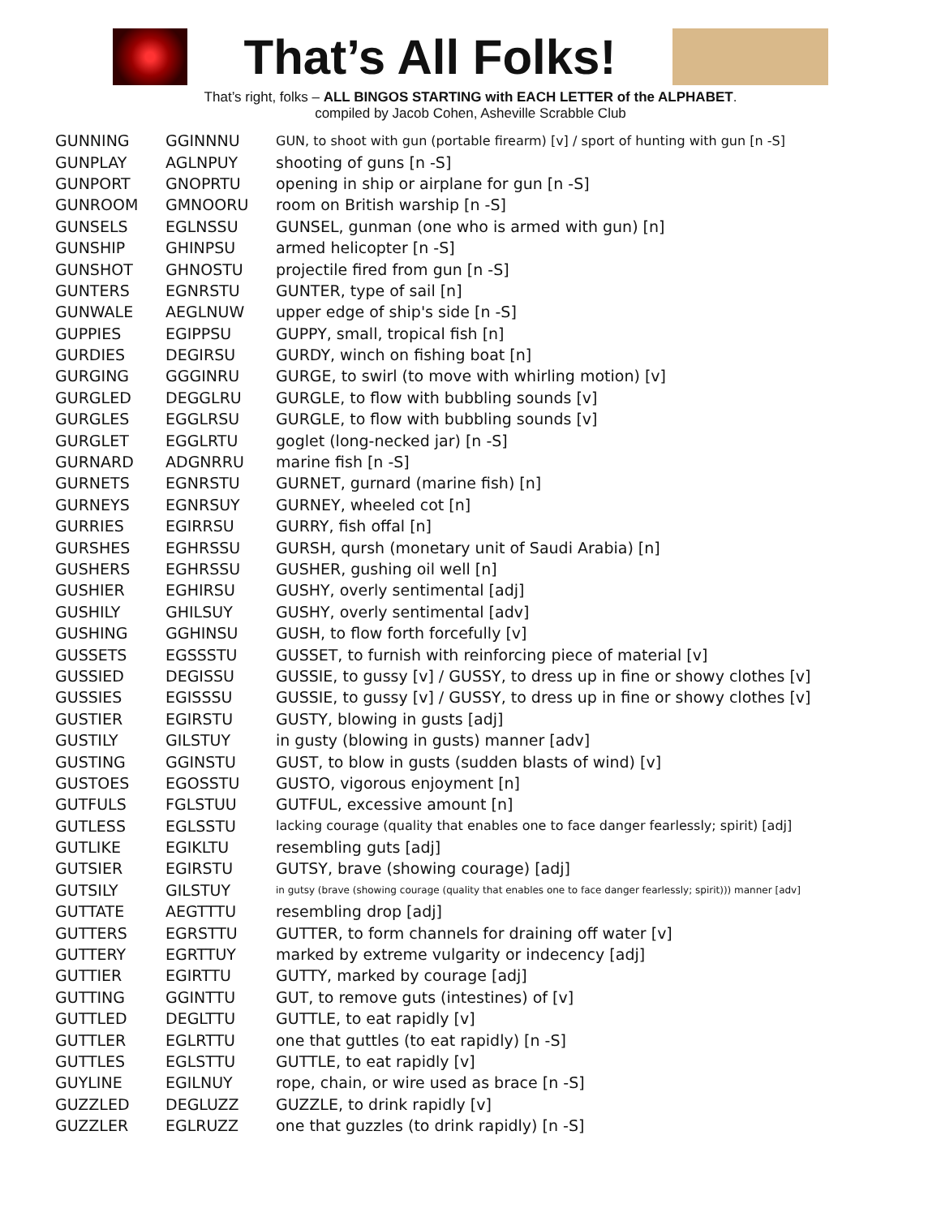That’s All Folks!
That’s right, folks – ALL BINGOS STARTING with EACH LETTER of the ALPHABET.
compiled by Jacob Cohen, Asheville Scrabble Club
| GUNNING | GGINNNU | GUN, to shoot with gun (portable firearm) [v] / sport of hunting with gun [n -S] |
| GUNPLAY | AGLNPUY | shooting of guns [n -S] |
| GUNPORT | GNOPRTU | opening in ship or airplane for gun [n -S] |
| GUNROOM | GMNOORU | room on British warship [n -S] |
| GUNSELS | EGLNSSU | GUNSEL, gunman (one who is armed with gun) [n] |
| GUNSHIP | GHINPSU | armed helicopter [n -S] |
| GUNSHOT | GHNOSTU | projectile fired from gun [n -S] |
| GUNTERS | EGNRSTU | GUNTER, type of sail [n] |
| GUNWALE | AEGLNUW | upper edge of ship's side [n -S] |
| GUPPIES | EGIPPSU | GUPPY, small, tropical fish [n] |
| GURDIES | DEGIRSU | GURDY, winch on fishing boat [n] |
| GURGING | GGGINRU | GURGE, to swirl (to move with whirling motion) [v] |
| GURGLED | DEGGLRU | GURGLE, to flow with bubbling sounds [v] |
| GURGLES | EGGLRSU | GURGLE, to flow with bubbling sounds [v] |
| GURGLET | EGGLRTU | goglet (long-necked jar) [n -S] |
| GURNARD | ADGNRRU | marine fish [n -S] |
| GURNETS | EGNRSTU | GURNET, gurnard (marine fish) [n] |
| GURNEYS | EGNRSUY | GURNEY, wheeled cot [n] |
| GURRIES | EGIRRSU | GURRY, fish offal [n] |
| GURSHES | EGHRSSU | GURSH, qursh (monetary unit of Saudi Arabia) [n] |
| GUSHERS | EGHRSSU | GUSHER, gushing oil well [n] |
| GUSHIER | EGHIRSU | GUSHY, overly sentimental [adj] |
| GUSHILY | GHILSUY | GUSHY, overly sentimental [adv] |
| GUSHING | GGHINSU | GUSH, to flow forth forcefully [v] |
| GUSSETS | EGSSSTU | GUSSET, to furnish with reinforcing piece of material [v] |
| GUSSIED | DEGISSU | GUSSIE, to gussy [v] / GUSSY, to dress up in fine or showy clothes [v] |
| GUSSIES | EGISSSU | GUSSIE, to gussy [v] / GUSSY, to dress up in fine or showy clothes [v] |
| GUSTIER | EGIRSTU | GUSTY, blowing in gusts [adj] |
| GUSTILY | GILSTUY | in gusty (blowing in gusts) manner [adv] |
| GUSTING | GGINSTU | GUST, to blow in gusts (sudden blasts of wind) [v] |
| GUSTOES | EGOSSTU | GUSTO, vigorous enjoyment [n] |
| GUTFULS | FGLSTUU | GUTFUL, excessive amount [n] |
| GUTLESS | EGLSSTU | lacking courage (quality that enables one to face danger fearlessly; spirit) [adj] |
| GUTLIKE | EGIKLTU | resembling guts [adj] |
| GUTSIER | EGIRSTU | GUTSY, brave (showing courage) [adj] |
| GUTSILY | GILSTUY | in gutsy (brave (showing courage (quality that enables one to face danger fearlessly; spirit))) manner [adv] |
| GUTTATE | AEGTTTU | resembling drop [adj] |
| GUTTERS | EGRSTTU | GUTTER, to form channels for draining off water [v] |
| GUTTERY | EGRTTUY | marked by extreme vulgarity or indecency [adj] |
| GUTTIER | EGIRTTU | GUTTY, marked by courage [adj] |
| GUTTING | GGINTTU | GUT, to remove guts (intestines) of [v] |
| GUTTLED | DEGLTTU | GUTTLE, to eat rapidly [v] |
| GUTTLER | EGLRTTU | one that guttles (to eat rapidly) [n -S] |
| GUTTLES | EGLSTTU | GUTTLE, to eat rapidly [v] |
| GUYLINE | EGILNUY | rope, chain, or wire used as brace [n -S] |
| GUZZLED | DEGLUZZ | GUZZLE, to drink rapidly [v] |
| GUZZLER | EGLRUZZ | one that guzzles (to drink rapidly) [n -S] |